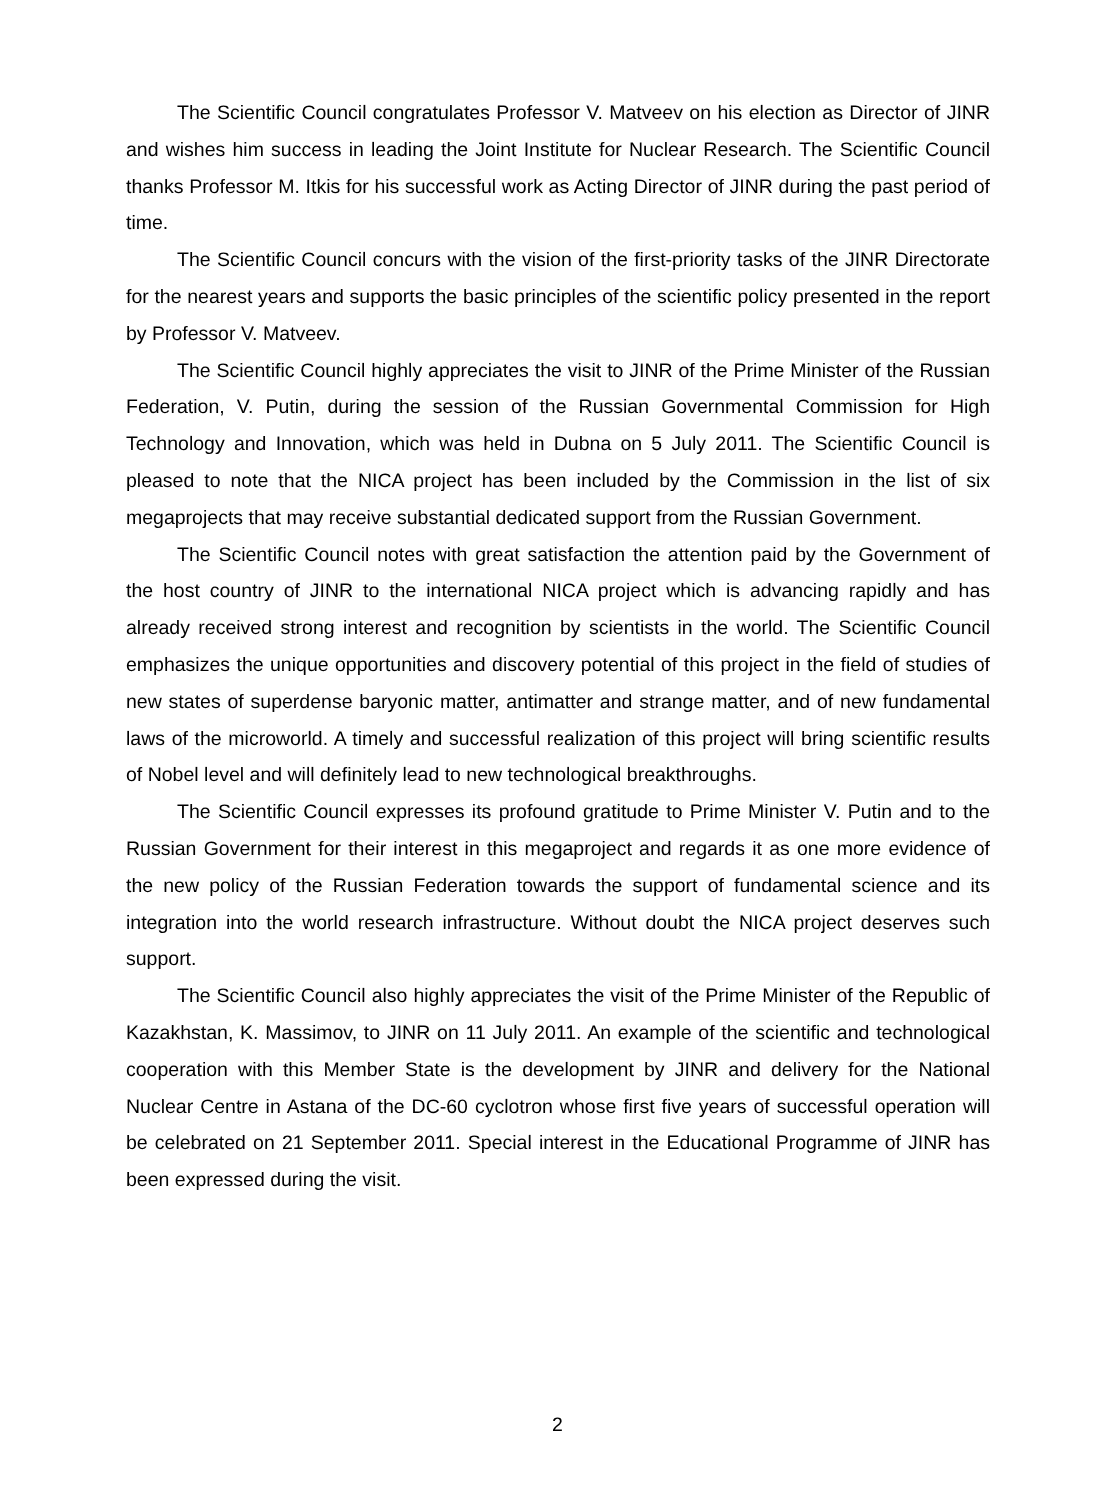The Scientific Council congratulates Professor V. Matveev on his election as Director of JINR and wishes him success in leading the Joint Institute for Nuclear Research. The Scientific Council thanks Professor M. Itkis for his successful work as Acting Director of JINR during the past period of time.
The Scientific Council concurs with the vision of the first-priority tasks of the JINR Directorate for the nearest years and supports the basic principles of the scientific policy presented in the report by Professor V. Matveev.
The Scientific Council highly appreciates the visit to JINR of the Prime Minister of the Russian Federation, V. Putin, during the session of the Russian Governmental Commission for High Technology and Innovation, which was held in Dubna on 5 July 2011. The Scientific Council is pleased to note that the NICA project has been included by the Commission in the list of six megaprojects that may receive substantial dedicated support from the Russian Government.
The Scientific Council notes with great satisfaction the attention paid by the Government of the host country of JINR to the international NICA project which is advancing rapidly and has already received strong interest and recognition by scientists in the world. The Scientific Council emphasizes the unique opportunities and discovery potential of this project in the field of studies of new states of superdense baryonic matter, antimatter and strange matter, and of new fundamental laws of the microworld. A timely and successful realization of this project will bring scientific results of Nobel level and will definitely lead to new technological breakthroughs.
The Scientific Council expresses its profound gratitude to Prime Minister V. Putin and to the Russian Government for their interest in this megaproject and regards it as one more evidence of the new policy of the Russian Federation towards the support of fundamental science and its integration into the world research infrastructure. Without doubt the NICA project deserves such support.
The Scientific Council also highly appreciates the visit of the Prime Minister of the Republic of Kazakhstan, K. Massimov, to JINR on 11 July 2011. An example of the scientific and technological cooperation with this Member State is the development by JINR and delivery for the National Nuclear Centre in Astana of the DC-60 cyclotron whose first five years of successful operation will be celebrated on 21 September 2011. Special interest in the Educational Programme of JINR has been expressed during the visit.
2